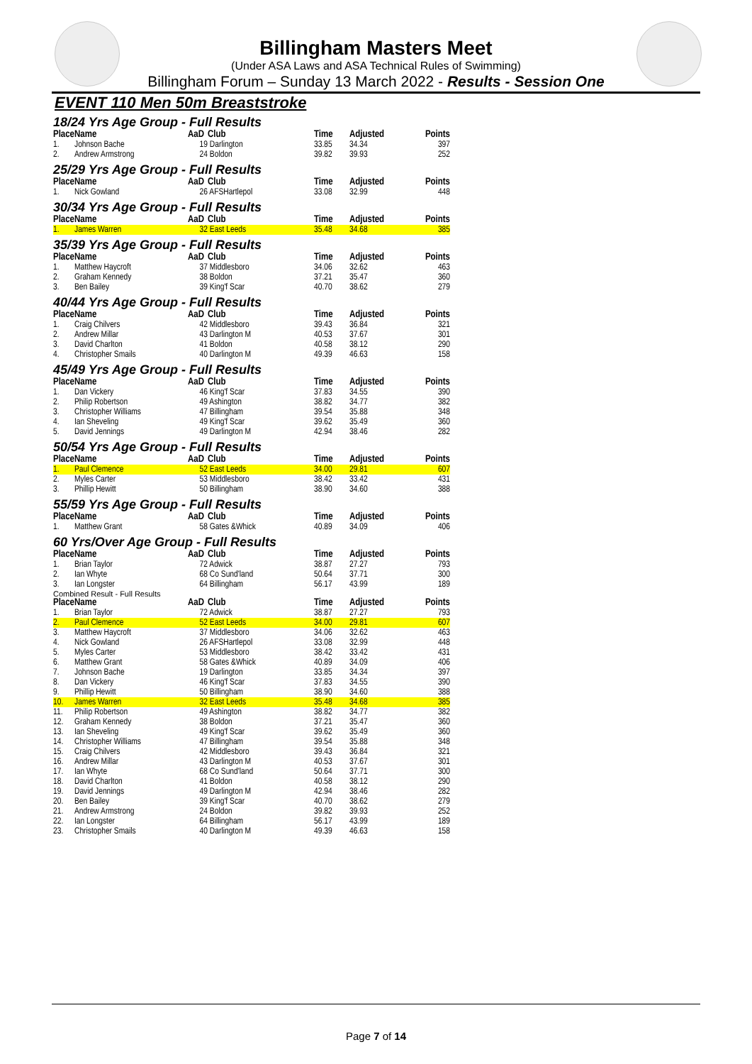Billingham Masters Meet
(Under ASA Laws and ASA Technical Rules of Swimming)
Billingham Forum – Sunday 13 March 2022 - Results - Session One
EVENT 110 Men 50m Breaststroke
18/24 Yrs Age Group - Full Results
| Place | Name | AaD | Club | Time | Adjusted | Points |
| --- | --- | --- | --- | --- | --- | --- |
| 1. | Johnson Bache | 19 | Darlington | 33.85 | 34.34 | 397 |
| 2. | Andrew Armstrong | 24 | Boldon | 39.82 | 39.93 | 252 |
25/29 Yrs Age Group - Full Results
| Place | Name | AaD | Club | Time | Adjusted | Points |
| --- | --- | --- | --- | --- | --- | --- |
| 1. | Nick Gowland | 26 | AFSHartlepol | 33.08 | 32.99 | 448 |
30/34 Yrs Age Group - Full Results
| Place | Name | AaD | Club | Time | Adjusted | Points |
| --- | --- | --- | --- | --- | --- | --- |
| 1. | James Warren | 32 | East Leeds | 35.48 | 34.68 | 385 |
35/39 Yrs Age Group - Full Results
| Place | Name | AaD | Club | Time | Adjusted | Points |
| --- | --- | --- | --- | --- | --- | --- |
| 1. | Matthew Haycroft | 37 | Middlesboro | 34.06 | 32.62 | 463 |
| 2. | Graham Kennedy | 38 | Boldon | 37.21 | 35.47 | 360 |
| 3. | Ben Bailey | 39 | King'f Scar | 40.70 | 38.62 | 279 |
40/44 Yrs Age Group - Full Results
| Place | Name | AaD | Club | Time | Adjusted | Points |
| --- | --- | --- | --- | --- | --- | --- |
| 1. | Craig Chilvers | 42 | Middlesboro | 39.43 | 36.84 | 321 |
| 2. | Andrew Millar | 43 | Darlington M | 40.53 | 37.67 | 301 |
| 3. | David Charlton | 41 | Boldon | 40.58 | 38.12 | 290 |
| 4. | Christopher Smails | 40 | Darlington M | 49.39 | 46.63 | 158 |
45/49 Yrs Age Group - Full Results
| Place | Name | AaD | Club | Time | Adjusted | Points |
| --- | --- | --- | --- | --- | --- | --- |
| 1. | Dan Vickery | 46 | King'f Scar | 37.83 | 34.55 | 390 |
| 2. | Philip Robertson | 49 | Ashington | 38.82 | 34.77 | 382 |
| 3. | Christopher Williams | 47 | Billingham | 39.54 | 35.88 | 348 |
| 4. | Ian Sheveling | 49 | King'f Scar | 39.62 | 35.49 | 360 |
| 5. | David Jennings | 49 | Darlington M | 42.94 | 38.46 | 282 |
50/54 Yrs Age Group - Full Results
| Place | Name | AaD | Club | Time | Adjusted | Points |
| --- | --- | --- | --- | --- | --- | --- |
| 1. | Paul Clemence | 52 | East Leeds | 34.00 | 29.81 | 607 |
| 2. | Myles Carter | 53 | Middlesboro | 38.42 | 33.42 | 431 |
| 3. | Phillip Hewitt | 50 | Billingham | 38.90 | 34.60 | 388 |
55/59 Yrs Age Group - Full Results
| Place | Name | AaD | Club | Time | Adjusted | Points |
| --- | --- | --- | --- | --- | --- | --- |
| 1. | Matthew Grant | 58 | Gates &Whick | 40.89 | 34.09 | 406 |
60 Yrs/Over Age Group - Full Results
| Place | Name | AaD | Club | Time | Adjusted | Points |
| --- | --- | --- | --- | --- | --- | --- |
| 1. | Brian Taylor | 72 | Adwick | 38.87 | 27.27 | 793 |
| 2. | Ian Whyte | 68 | Co Sund'land | 50.64 | 37.71 | 300 |
| 3. | Ian Longster | 64 | Billingham | 56.17 | 43.99 | 189 |
Combined Result - Full Results
| Place | Name | AaD | Club | Time | Adjusted | Points |
| --- | --- | --- | --- | --- | --- | --- |
| 1. | Brian Taylor | 72 | Adwick | 38.87 | 27.27 | 793 |
| 2. | Paul Clemence | 52 | East Leeds | 34.00 | 29.81 | 607 |
| 3. | Matthew Haycroft | 37 | Middlesboro | 34.06 | 32.62 | 463 |
| 4. | Nick Gowland | 26 | AFSHartlepol | 33.08 | 32.99 | 448 |
| 5. | Myles Carter | 53 | Middlesboro | 38.42 | 33.42 | 431 |
| 6. | Matthew Grant | 58 | Gates &Whick | 40.89 | 34.09 | 406 |
| 7. | Johnson Bache | 19 | Darlington | 33.85 | 34.34 | 397 |
| 8. | Dan Vickery | 46 | King'f Scar | 37.83 | 34.55 | 390 |
| 9. | Phillip Hewitt | 50 | Billingham | 38.90 | 34.60 | 388 |
| 10. | James Warren | 32 | East Leeds | 35.48 | 34.68 | 385 |
| 11. | Philip Robertson | 49 | Ashington | 38.82 | 34.77 | 382 |
| 12. | Graham Kennedy | 38 | Boldon | 37.21 | 35.47 | 360 |
| 13. | Ian Sheveling | 49 | King'f Scar | 39.62 | 35.49 | 360 |
| 14. | Christopher Williams | 47 | Billingham | 39.54 | 35.88 | 348 |
| 15. | Craig Chilvers | 42 | Middlesboro | 39.43 | 36.84 | 321 |
| 16. | Andrew Millar | 43 | Darlington M | 40.53 | 37.67 | 301 |
| 17. | Ian Whyte | 68 | Co Sund'land | 50.64 | 37.71 | 300 |
| 18. | David Charlton | 41 | Boldon | 40.58 | 38.12 | 290 |
| 19. | David Jennings | 49 | Darlington M | 42.94 | 38.46 | 282 |
| 20. | Ben Bailey | 39 | King'f Scar | 40.70 | 38.62 | 279 |
| 21. | Andrew Armstrong | 24 | Boldon | 39.82 | 39.93 | 252 |
| 22. | Ian Longster | 64 | Billingham | 56.17 | 43.99 | 189 |
| 23. | Christopher Smails | 40 | Darlington M | 49.39 | 46.63 | 158 |
Page 7 of 14